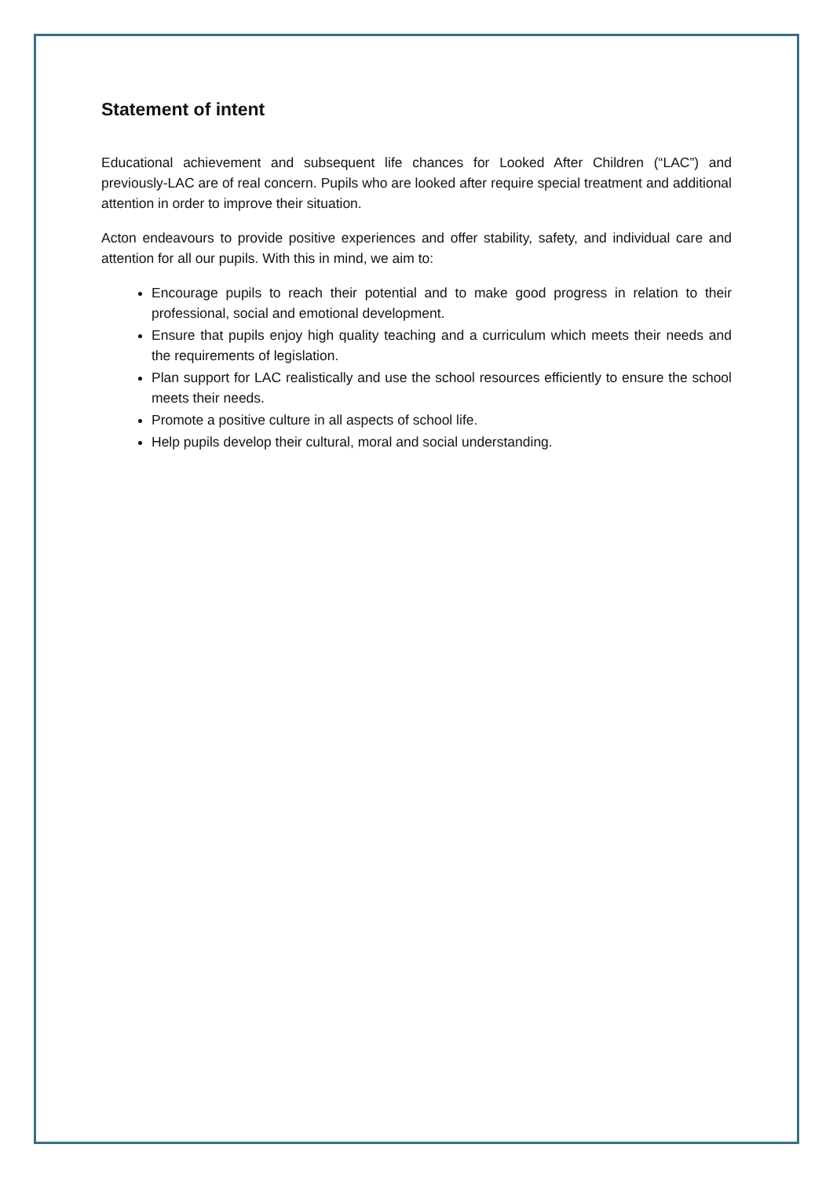Statement of intent
Educational achievement and subsequent life chances for Looked After Children (“LAC”) and previously-LAC are of real concern. Pupils who are looked after require special treatment and additional attention in order to improve their situation.
Acton endeavours to provide positive experiences and offer stability, safety, and individual care and attention for all our pupils. With this in mind, we aim to:
Encourage pupils to reach their potential and to make good progress in relation to their professional, social and emotional development.
Ensure that pupils enjoy high quality teaching and a curriculum which meets their needs and the requirements of legislation.
Plan support for LAC realistically and use the school resources efficiently to ensure the school meets their needs.
Promote a positive culture in all aspects of school life.
Help pupils develop their cultural, moral and social understanding.